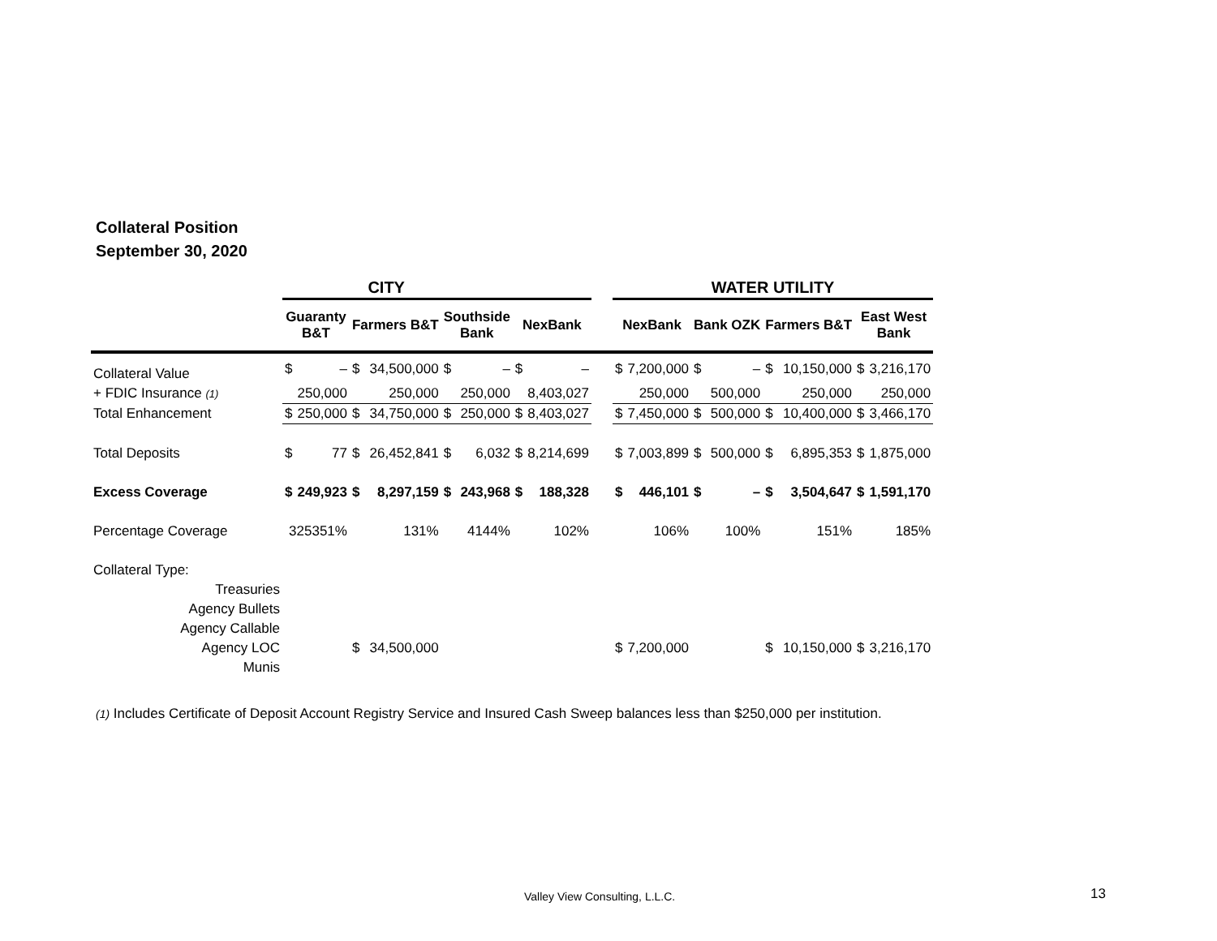Collateral Position
September 30, 2020
| | CITY | | | | | | | | | WATER UTILITY | | | | | | | |
| --- | --- | --- | --- | --- | --- | --- | --- | --- | --- | --- | --- | --- | --- | --- | --- | --- | --- |
| | Guaranty B&T | | Farmers B&T | | Southside Bank | | NexBank | | | NexBank | | Bank OZK | | Farmers B&T | | East West Bank | |
| Collateral Value | $ | – | $ | 34,500,000 | $ | – | $ | – | | $ | 7,200,000 | $ | – | $ | 10,150,000 | $ | 3,216,170 |
| + FDIC Insurance (1) | | 250,000 | | 250,000 | | 250,000 | | 8,403,027 | | | 250,000 | | 500,000 | | 250,000 | | 250,000 |
| Total Enhancement | $ | 250,000 | $ | 34,750,000 | $ | 250,000 | $ | 8,403,027 | | $ | 7,450,000 | $ | 500,000 | $ | 10,400,000 | $ | 3,466,170 |
| Total Deposits | $ | 77 | $ | 26,452,841 | $ | 6,032 | $ | 8,214,699 | | $ | 7,003,899 | $ | 500,000 | $ | 6,895,353 | $ | 1,875,000 |
| Excess Coverage | $ | 249,923 | $ | 8,297,159 | $ | 243,968 | $ | 188,328 | | $ | 446,101 | $ | – | $ | 3,504,647 | $ | 1,591,170 |
| Percentage Coverage | 325351% | | 131% | | 4144% | | 102% | | | 106% | | 100% | | 151% | | 185% | |
| Collateral Type: | | | | | | | | | | | | | | | | | |
| Treasuries | | | | | | | | | | | | | | | | | |
| Agency Bullets | | | | | | | | | | | | | | | | | |
| Agency Callable | | | | | | | | | | | | | | | | | |
| Agency LOC | | | $ | 34,500,000 | | | | | | $ | 7,200,000 | | | $ | 10,150,000 | $ | 3,216,170 |
| Munis | | | | | | | | | | | | | | | | | |
(1) Includes Certificate of Deposit Account Registry Service and Insured Cash Sweep balances less than $250,000 per institution.
Valley View Consulting, L.L.C. 13